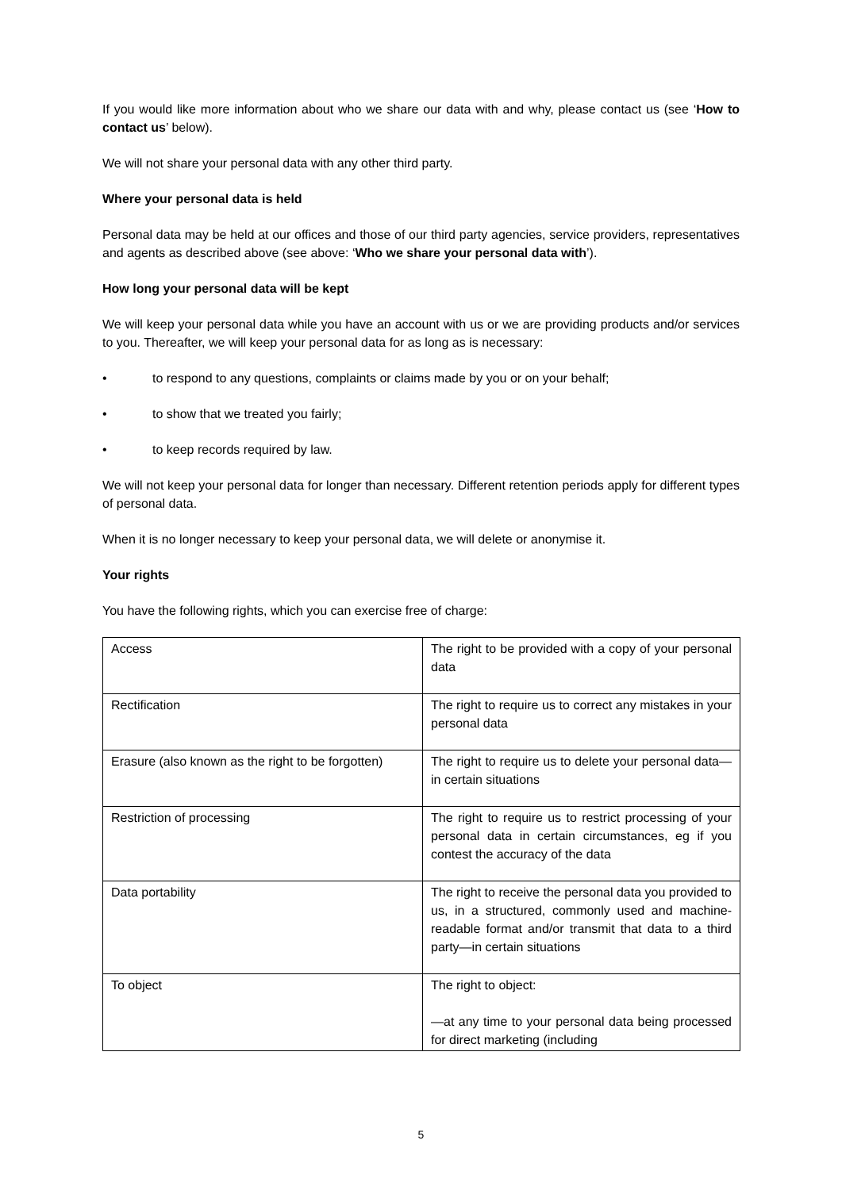If you would like more information about who we share our data with and why, please contact us (see ‘How to contact us’ below).
We will not share your personal data with any other third party.
Where your personal data is held
Personal data may be held at our offices and those of our third party agencies, service providers, representatives and agents as described above (see above: ‘Who we share your personal data with’).
How long your personal data will be kept
We will keep your personal data while you have an account with us or we are providing products and/or services to you. Thereafter, we will keep your personal data for as long as is necessary:
• to respond to any questions, complaints or claims made by you or on your behalf;
• to show that we treated you fairly;
• to keep records required by law.
We will not keep your personal data for longer than necessary. Different retention periods apply for different types of personal data.
When it is no longer necessary to keep your personal data, we will delete or anonymise it.
Your rights
You have the following rights, which you can exercise free of charge:
| Access | The right to be provided with a copy of your personal data |
| Rectification | The right to require us to correct any mistakes in your personal data |
| Erasure (also known as the right to be forgotten) | The right to require us to delete your personal data—in certain situations |
| Restriction of processing | The right to require us to restrict processing of your personal data in certain circumstances, eg if you contest the accuracy of the data |
| Data portability | The right to receive the personal data you provided to us, in a structured, commonly used and machine-readable format and/or transmit that data to a third party—in certain situations |
| To object | The right to object: —at any time to your personal data being processed for direct marketing (including |
5